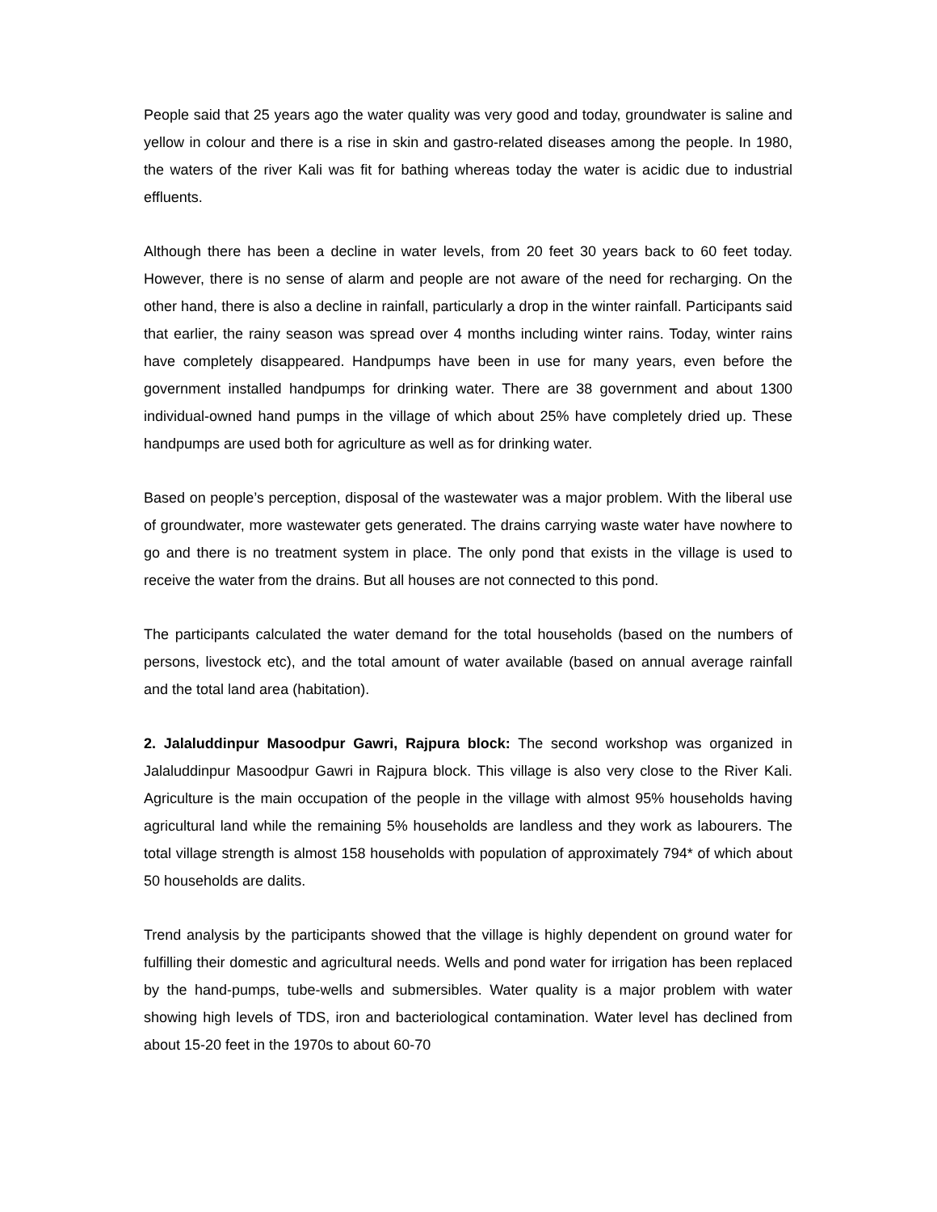People said that 25 years ago the water quality was very good and today, groundwater is saline and yellow in colour and there is a rise in skin and gastro-related diseases among the people. In 1980, the waters of the river Kali was fit for bathing whereas today the water is acidic due to industrial effluents.
Although there has been a decline in water levels, from 20 feet 30 years back to 60 feet today. However, there is no sense of alarm and people are not aware of the need for recharging. On the other hand, there is also a decline in rainfall, particularly a drop in the winter rainfall. Participants said that earlier, the rainy season was spread over 4 months including winter rains. Today, winter rains have completely disappeared. Handpumps have been in use for many years, even before the government installed handpumps for drinking water. There are 38 government and about 1300 individual-owned hand pumps in the village of which about 25% have completely dried up. These handpumps are used both for agriculture as well as for drinking water.
Based on people’s perception, disposal of the wastewater was a major problem. With the liberal use of groundwater, more wastewater gets generated. The drains carrying waste water have nowhere to go and there is no treatment system in place. The only pond that exists in the village is used to receive the water from the drains. But all houses are not connected to this pond.
The participants calculated the water demand for the total households (based on the numbers of persons, livestock etc), and the total amount of water available (based on annual average rainfall and the total land area (habitation).
2. Jalaluddinpur Masoodpur Gawri, Rajpura block: The second workshop was organized in Jalaluddinpur Masoodpur Gawri in Rajpura block. This village is also very close to the River Kali. Agriculture is the main occupation of the people in the village with almost 95% households having agricultural land while the remaining 5% households are landless and they work as labourers. The total village strength is almost 158 households with population of approximately 794* of which about 50 households are dalits.
Trend analysis by the participants showed that the village is highly dependent on ground water for fulfilling their domestic and agricultural needs. Wells and pond water for irrigation has been replaced by the hand-pumps, tube-wells and submersibles. Water quality is a major problem with water showing high levels of TDS, iron and bacteriological contamination. Water level has declined from about 15-20 feet in the 1970s to about 60-70